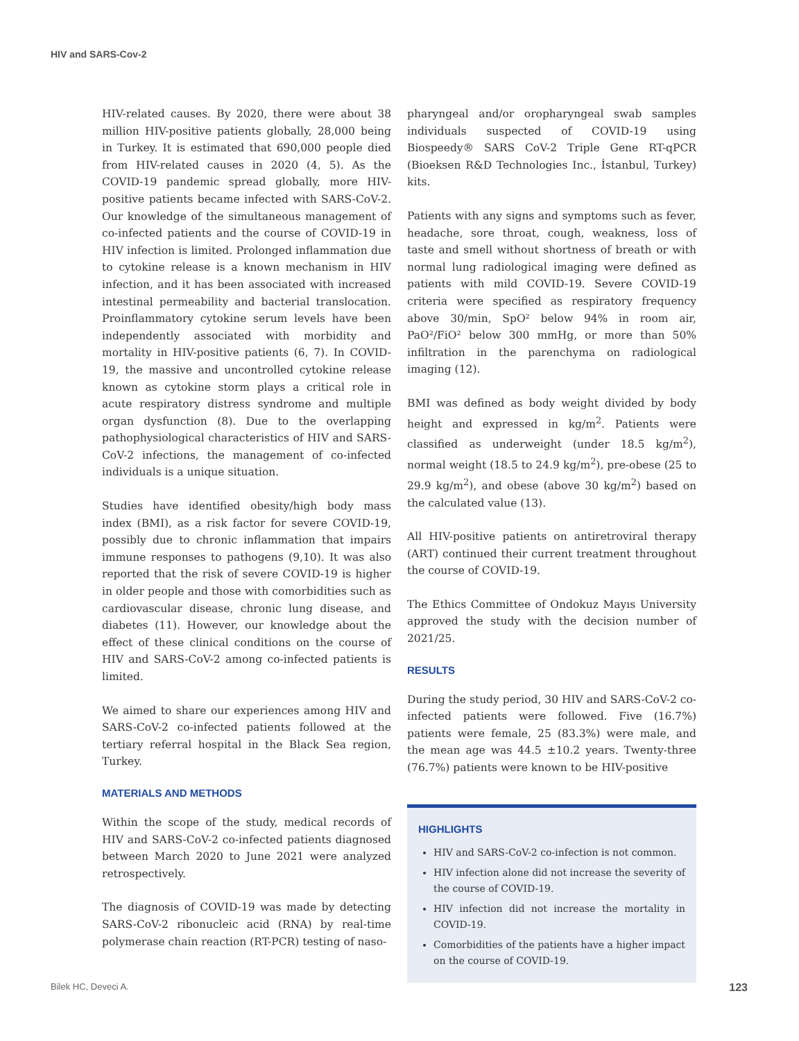HIV and SARS-Cov-2
HIV-related causes. By 2020, there were about 38 million HIV-positive patients globally, 28,000 being in Turkey. It is estimated that 690,000 people died from HIV-related causes in 2020 (4, 5). As the COVID-19 pandemic spread globally, more HIV-positive patients became infected with SARS-CoV-2. Our knowledge of the simultaneous management of co-infected patients and the course of COVID-19 in HIV infection is limited. Prolonged inflammation due to cytokine release is a known mechanism in HIV infection, and it has been associated with increased intestinal permeability and bacterial translocation. Proinflammatory cytokine serum levels have been independently associated with morbidity and mortality in HIV-positive patients (6, 7). In COVID-19, the massive and uncontrolled cytokine release known as cytokine storm plays a critical role in acute respiratory distress syndrome and multiple organ dysfunction (8). Due to the overlapping pathophysiological characteristics of HIV and SARS-CoV-2 infections, the management of co-infected individuals is a unique situation.
Studies have identified obesity/high body mass index (BMI), as a risk factor for severe COVID-19, possibly due to chronic inflammation that impairs immune responses to pathogens (9,10). It was also reported that the risk of severe COVID-19 is higher in older people and those with comorbidities such as cardiovascular disease, chronic lung disease, and diabetes (11). However, our knowledge about the effect of these clinical conditions on the course of HIV and SARS-CoV-2 among co-infected patients is limited.
We aimed to share our experiences among HIV and SARS-CoV-2 co-infected patients followed at the tertiary referral hospital in the Black Sea region, Turkey.
MATERIALS AND METHODS
Within the scope of the study, medical records of HIV and SARS-CoV-2 co-infected patients diagnosed between March 2020 to June 2021 were analyzed retrospectively.
The diagnosis of COVID-19 was made by detecting SARS-CoV-2 ribonucleic acid (RNA) by real-time polymerase chain reaction (RT-PCR) testing of naso-
pharyngeal and/or oropharyngeal swab samples individuals suspected of COVID-19 using Biospeedy® SARS CoV-2 Triple Gene RT-qPCR (Bioeksen R&D Technologies Inc., İstanbul, Turkey) kits.
Patients with any signs and symptoms such as fever, headache, sore throat, cough, weakness, loss of taste and smell without shortness of breath or with normal lung radiological imaging were defined as patients with mild COVID-19. Severe COVID-19 criteria were specified as respiratory frequency above 30/min, SpO² below 94% in room air, PaO²/FiO² below 300 mmHg, or more than 50% infiltration in the parenchyma on radiological imaging (12).
BMI was defined as body weight divided by body height and expressed in kg/m<sup>2</sup>. Patients were classified as underweight (under 18.5 kg/m<sup>2</sup>), normal weight (18.5 to 24.9 kg/m<sup>2</sup>), pre-obese (25 to 29.9 kg/m<sup>2</sup>), and obese (above 30 kg/m<sup>2</sup>) based on the calculated value (13).
All HIV-positive patients on antiretroviral therapy (ART) continued their current treatment throughout the course of COVID-19.
The Ethics Committee of Ondokuz Mayıs University approved the study with the decision number of 2021/25.
RESULTS
During the study period, 30 HIV and SARS-CoV-2 co-infected patients were followed. Five (16.7%) patients were female, 25 (83.3%) were male, and the mean age was 44.5 ±10.2 years. Twenty-three (76.7%) patients were known to be HIV-positive
HIGHLIGHTS
HIV and SARS-CoV-2 co-infection is not common.
HIV infection alone did not increase the severity of the course of COVID-19.
HIV infection did not increase the mortality in COVID-19.
Comorbidities of the patients have a higher impact on the course of COVID-19.
Bilek HC, Deveci A. 123